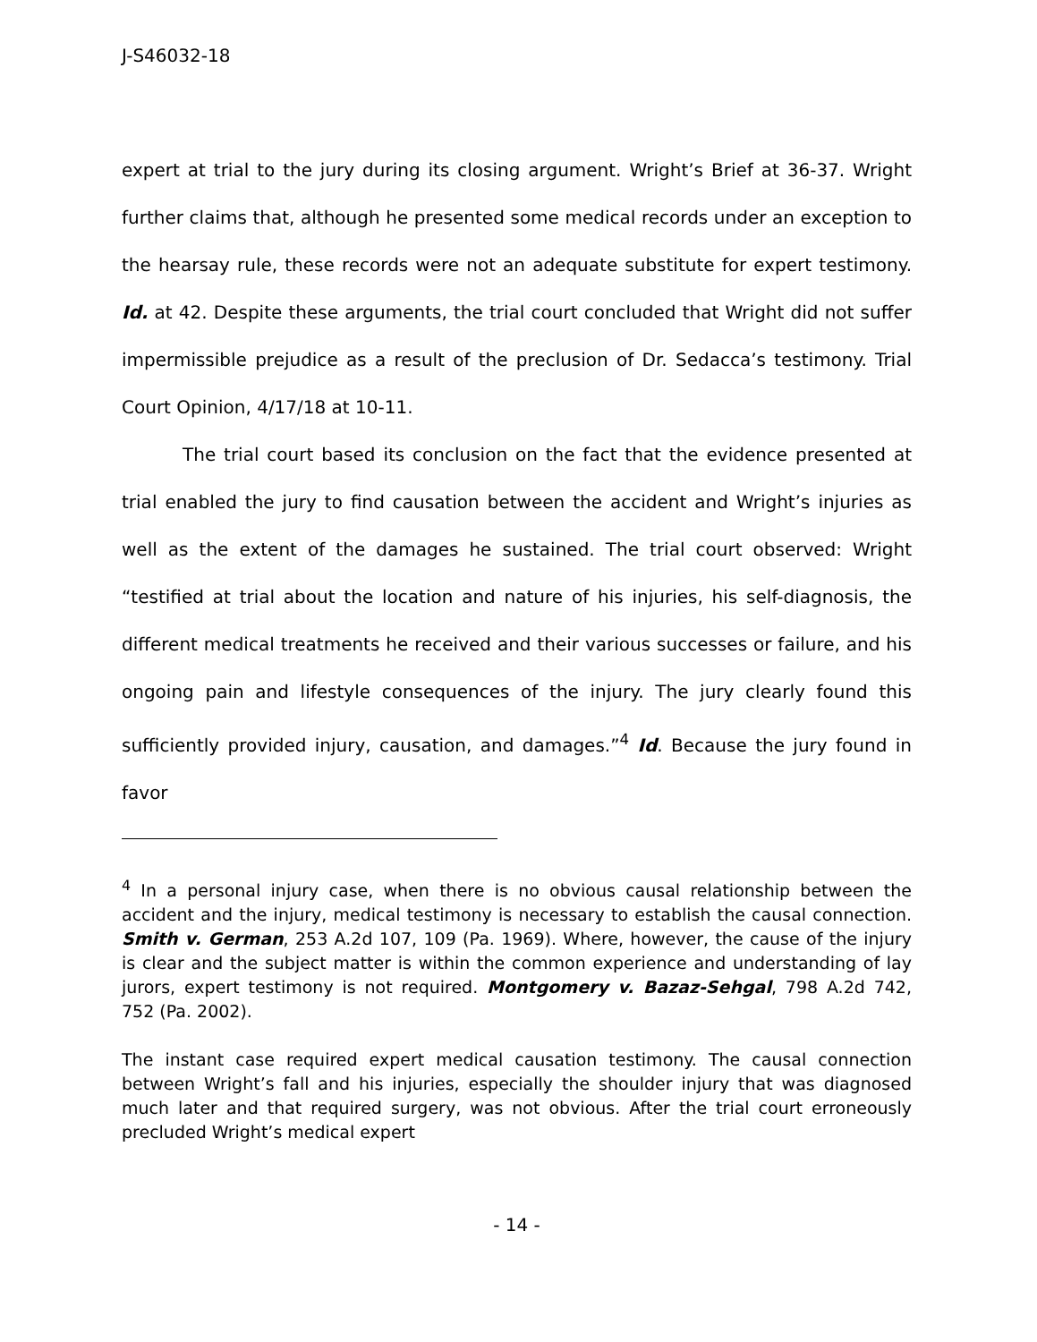J-S46032-18
expert at trial to the jury during its closing argument. Wright’s Brief at 36-37. Wright further claims that, although he presented some medical records under an exception to the hearsay rule, these records were not an adequate substitute for expert testimony. Id. at 42. Despite these arguments, the trial court concluded that Wright did not suffer impermissible prejudice as a result of the preclusion of Dr. Sedacca’s testimony. Trial Court Opinion, 4/17/18 at 10-11.
The trial court based its conclusion on the fact that the evidence presented at trial enabled the jury to find causation between the accident and Wright’s injuries as well as the extent of the damages he sustained. The trial court observed: Wright “testified at trial about the location and nature of his injuries, his self-diagnosis, the different medical treatments he received and their various successes or failure, and his ongoing pain and lifestyle consequences of the injury. The jury clearly found this sufficiently provided injury, causation, and damages.”<sup>4</sup> Id. Because the jury found in favor
<sup>4</sup> In a personal injury case, when there is no obvious causal relationship between the accident and the injury, medical testimony is necessary to establish the causal connection. Smith v. German, 253 A.2d 107, 109 (Pa. 1969). Where, however, the cause of the injury is clear and the subject matter is within the common experience and understanding of lay jurors, expert testimony is not required. Montgomery v. Bazaz-Sehgal, 798 A.2d 742, 752 (Pa. 2002).
The instant case required expert medical causation testimony. The causal connection between Wright’s fall and his injuries, especially the shoulder injury that was diagnosed much later and that required surgery, was not obvious. After the trial court erroneously precluded Wright’s medical expert
- 14 -